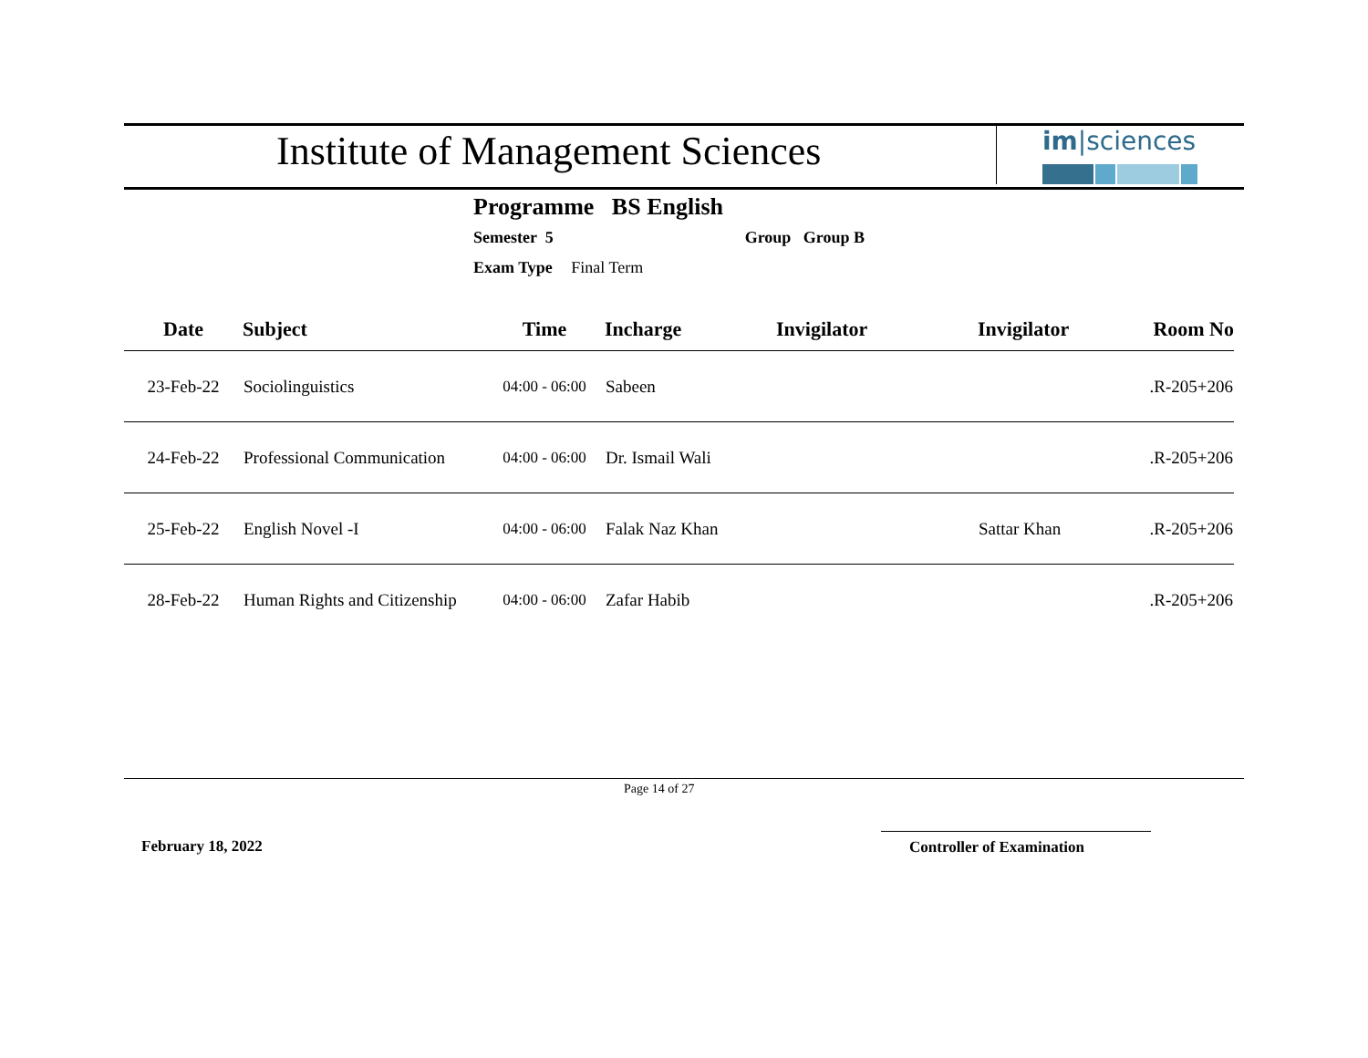Institute of Management Sciences
im|sciences
Programme BS English
Semester 5 Group Group B
Exam Type Final Term
| Date | Subject | Time | Incharge | Invigilator | Invigilator | Room No |
| --- | --- | --- | --- | --- | --- | --- |
| 23-Feb-22 | Sociolinguistics | 04:00 - 06:00 | Sabeen | | | .R-205+206 |
| 24-Feb-22 | Professional Communication | 04:00 - 06:00 | Dr. Ismail Wali | | | .R-205+206 |
| 25-Feb-22 | English Novel -I | 04:00 - 06:00 | Falak Naz Khan | | Sattar Khan | .R-205+206 |
| 28-Feb-22 | Human Rights and Citizenship | 04:00 - 06:00 | Zafar Habib | | | .R-205+206 |
Page 14 of 27
February 18, 2022 Controller of Examination